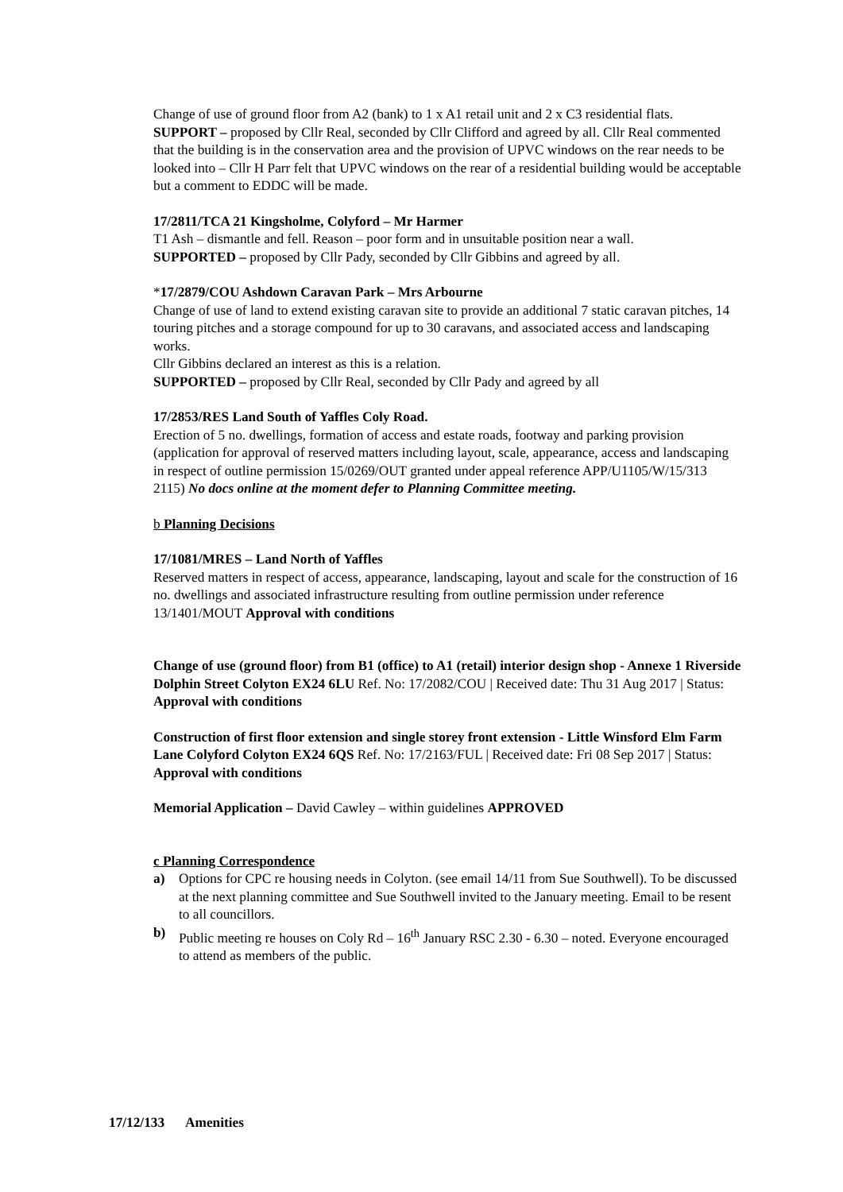Change of use of ground floor from A2 (bank) to 1 x A1 retail unit and 2 x C3 residential flats.
SUPPORT – proposed by Cllr Real, seconded by Cllr Clifford and agreed by all. Cllr Real commented that the building is in the conservation area and the provision of UPVC windows on the rear needs to be looked into – Cllr H Parr felt that UPVC windows on the rear of a residential building would be acceptable but a comment to EDDC will be made.
17/2811/TCA 21 Kingsholme, Colyford – Mr Harmer
T1 Ash – dismantle and fell. Reason – poor form and in unsuitable position near a wall.
SUPPORTED – proposed by Cllr Pady, seconded by Cllr Gibbins and agreed by all.
*17/2879/COU Ashdown Caravan Park – Mrs Arbourne
Change of use of land to extend existing caravan site to provide an additional 7 static caravan pitches, 14 touring pitches and a storage compound for up to 30 caravans, and associated access and landscaping works.
Cllr Gibbins declared an interest as this is a relation.
SUPPORTED – proposed by Cllr Real, seconded by Cllr Pady and agreed by all
17/2853/RES Land South of Yaffles Coly Road.
Erection of 5 no. dwellings, formation of access and estate roads, footway and parking provision (application for approval of reserved matters including layout, scale, appearance, access and landscaping in respect of outline permission 15/0269/OUT granted under appeal reference APP/U1105/W/15/313 2115) No docs online at the moment defer to Planning Committee meeting.
b Planning Decisions
17/1081/MRES – Land North of Yaffles
Reserved matters in respect of access, appearance, landscaping, layout and scale for the construction of 16 no. dwellings and associated infrastructure resulting from outline permission under reference 13/1401/MOUT Approval with conditions
Change of use (ground floor) from B1 (office) to A1 (retail) interior design shop - Annexe 1 Riverside Dolphin Street Colyton EX24 6LU Ref. No: 17/2082/COU | Received date: Thu 31 Aug 2017 | Status: Approval with conditions
Construction of first floor extension and single storey front extension - Little Winsford Elm Farm Lane Colyford Colyton EX24 6QS Ref. No: 17/2163/FUL | Received date: Fri 08 Sep 2017 | Status: Approval with conditions
Memorial Application – David Cawley – within guidelines APPROVED
c Planning Correspondence
a) Options for CPC re housing needs in Colyton. (see email 14/11 from Sue Southwell). To be discussed at the next planning committee and Sue Southwell invited to the January meeting. Email to be resent to all councillors.
b) Public meeting re houses on Coly Rd – 16<sup>th</sup> January RSC 2.30 - 6.30 – noted. Everyone encouraged to attend as members of the public.
17/12/133 Amenities